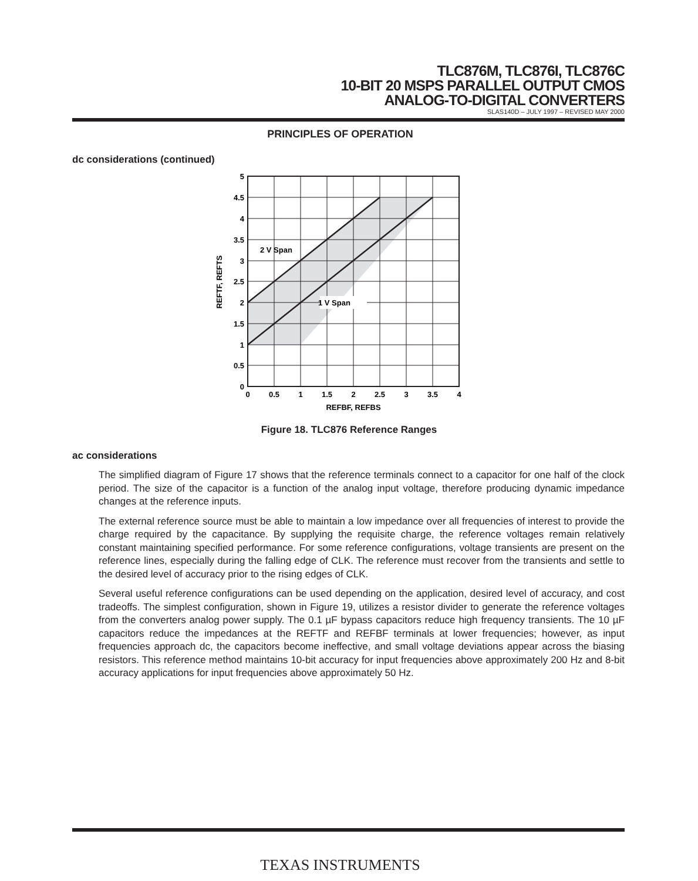TLC876M, TLC876I, TLC876C
10-BIT 20 MSPS PARALLEL OUTPUT CMOS
ANALOG-TO-DIGITAL CONVERTERS
SLAS140D – JULY 1997 – REVISED MAY 2000
PRINCIPLES OF OPERATION
dc considerations (continued)
2 V Span
1 V Span
5
4.5
4
3.5
3
2.5
2
1.5
1
0.5
0
0
0.5
1
1.5
2
2.5
3
3.5
4
REFBF, REFBS
REFTF, REFTS
Figure 18. TLC876 Reference Ranges
ac considerations
The simplified diagram of Figure 17 shows that the reference terminals connect to a capacitor for one half of the clock period. The size of the capacitor is a function of the analog input voltage, therefore producing dynamic impedance changes at the reference inputs.
The external reference source must be able to maintain a low impedance over all frequencies of interest to provide the charge required by the capacitance. By supplying the requisite charge, the reference voltages remain relatively constant maintaining specified performance. For some reference configurations, voltage transients are present on the reference lines, especially during the falling edge of CLK. The reference must recover from the transients and settle to the desired level of accuracy prior to the rising edges of CLK.
Several useful reference configurations can be used depending on the application, desired level of accuracy, and cost tradeoffs. The simplest configuration, shown in Figure 19, utilizes a resistor divider to generate the reference voltages from the converters analog power supply. The 0.1 µF bypass capacitors reduce high frequency transients. The 10 µF capacitors reduce the impedances at the REFTF and REFBF terminals at lower frequencies; however, as input frequencies approach dc, the capacitors become ineffective, and small voltage deviations appear across the biasing resistors. This reference method maintains 10-bit accuracy for input frequencies above approximately 200 Hz and 8-bit accuracy applications for input frequencies above approximately 50 Hz.
TEXAS INSTRUMENTS